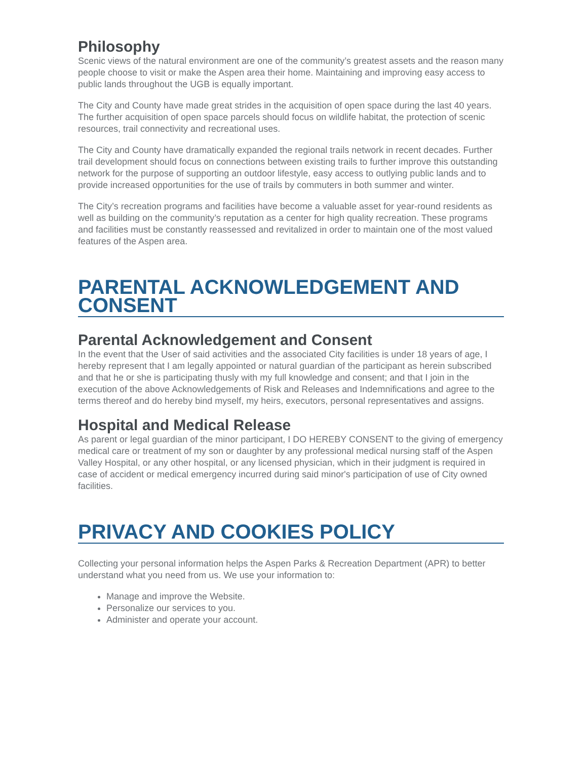Philosophy
Scenic views of the natural environment are one of the community’s greatest assets and the reason many people choose to visit or make the Aspen area their home. Maintaining and improving easy access to public lands throughout the UGB is equally important.
The City and County have made great strides in the acquisition of open space during the last 40 years. The further acquisition of open space parcels should focus on wildlife habitat, the protection of scenic resources, trail connectivity and recreational uses.
The City and County have dramatically expanded the regional trails network in recent decades. Further trail development should focus on connections between existing trails to further improve this outstanding network for the purpose of supporting an outdoor lifestyle, easy access to outlying public lands and to provide increased opportunities for the use of trails by commuters in both summer and winter.
The City’s recreation programs and facilities have become a valuable asset for year-round residents as well as building on the community’s reputation as a center for high quality recreation. These programs and facilities must be constantly reassessed and revitalized in order to maintain one of the most valued features of the Aspen area.
PARENTAL ACKNOWLEDGEMENT AND CONSENT
Parental Acknowledgement and Consent
In the event that the User of said activities and the associated City facilities is under 18 years of age, I hereby represent that I am legally appointed or natural guardian of the participant as herein subscribed and that he or she is participating thusly with my full knowledge and consent; and that I join in the execution of the above Acknowledgements of Risk and Releases and Indemnifications and agree to the terms thereof and do hereby bind myself, my heirs, executors, personal representatives and assigns.
Hospital and Medical Release
As parent or legal guardian of the minor participant, I DO HEREBY CONSENT to the giving of emergency medical care or treatment of my son or daughter by any professional medical nursing staff of the Aspen Valley Hospital, or any other hospital, or any licensed physician, which in their judgment is required in case of accident or medical emergency incurred during said minor's participation of use of City owned facilities.
PRIVACY AND COOKIES POLICY
Collecting your personal information helps the Aspen Parks & Recreation Department (APR) to better understand what you need from us. We use your information to:
Manage and improve the Website.
Personalize our services to you.
Administer and operate your account.